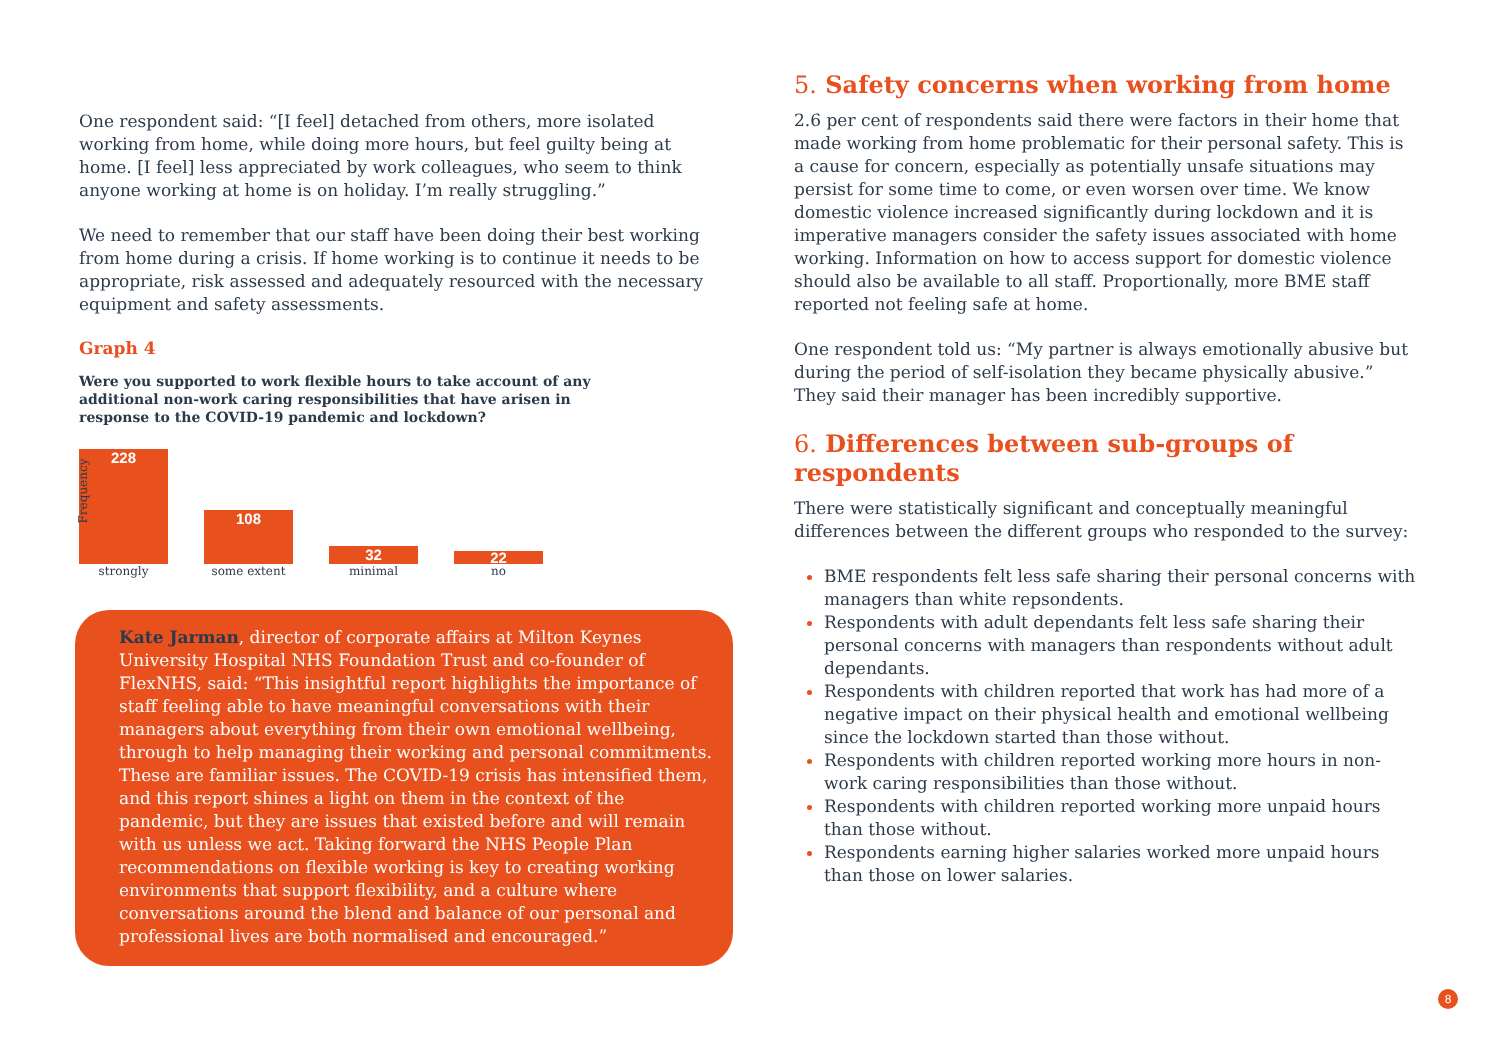One respondent said: “[I feel] detached from others, more isolated working from home, while doing more hours, but feel guilty being at home. [I feel] less appreciated by work colleagues, who seem to think anyone working at home is on holiday. I’m really struggling.”
We need to remember that our staff have been doing their best working from home during a crisis. If home working is to continue it needs to be appropriate, risk assessed and adequately resourced with the necessary equipment and safety assessments.
Graph 4
Were you supported to work flexible hours to take account of any additional non-work caring responsibilities that have arisen in response to the COVID-19 pandemic and lockdown?
Frequency
228
108
32
22
strongly some extent minimal no
Kate Jarman, director of corporate affairs at Milton Keynes University Hospital NHS Foundation Trust and co-founder of FlexNHS, said: “This insightful report highlights the importance of staff feeling able to have meaningful conversations with their managers about everything from their own emotional wellbeing, through to help managing their working and personal commitments. These are familiar issues. The COVID-19 crisis has intensified them, and this report shines a light on them in the context of the pandemic, but they are issues that existed before and will remain with us unless we act. Taking forward the NHS People Plan recommendations on flexible working is key to creating working environments that support flexibility, and a culture where conversations around the blend and balance of our personal and professional lives are both normalised and encouraged.”
5. Safety concerns when working from home
2.6 per cent of respondents said there were factors in their home that made working from home problematic for their personal safety. This is a cause for concern, especially as potentially unsafe situations may persist for some time to come, or even worsen over time. We know domestic violence increased significantly during lockdown and it is imperative managers consider the safety issues associated with home working. Information on how to access support for domestic violence should also be available to all staff. Proportionally, more BME staff reported not feeling safe at home.
One respondent told us: “My partner is always emotionally abusive but during the period of self-isolation they became physically abusive.” They said their manager has been incredibly supportive.
6. Differences between sub-groups of respondents
There were statistically significant and conceptually meaningful differences between the different groups who responded to the survey:
BME respondents felt less safe sharing their personal concerns with managers than white repsondents.
Respondents with adult dependants felt less safe sharing their personal concerns with managers than respondents without adult dependants.
Respondents with children reported that work has had more of a negative impact on their physical health and emotional wellbeing since the lockdown started than those without.
Respondents with children reported working more hours in non-work caring responsibilities than those without.
Respondents with children reported working more unpaid hours than those without.
Respondents earning higher salaries worked more unpaid hours than those on lower salaries.
8